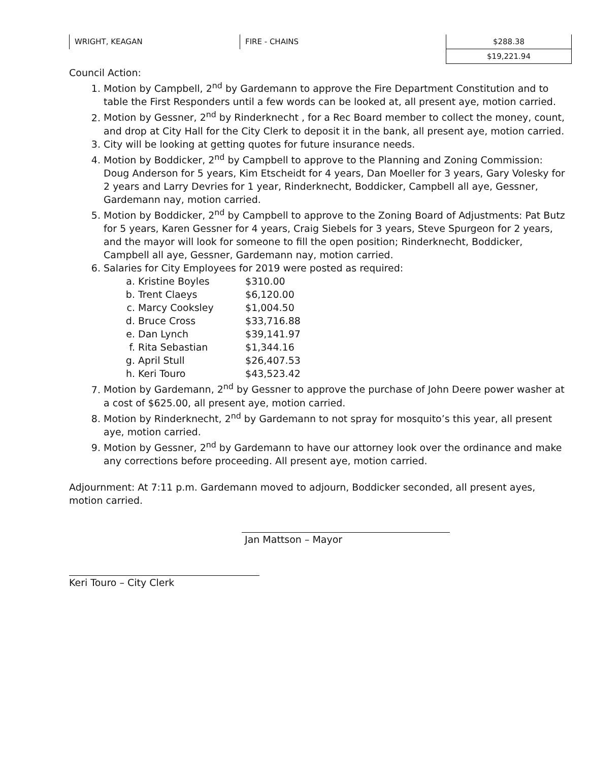| WRIGHT, KEAGAN | FIRE - CHAINS | $288.38 |
| | | $19,221.94 |
Council Action:
1. Motion by Campbell, 2<sup>nd</sup> by Gardemann to approve the Fire Department Constitution and to table the First Responders until a few words can be looked at, all present aye, motion carried.
2. Motion by Gessner, 2<sup>nd</sup> by Rinderknecht , for a Rec Board member to collect the money, count, and drop at City Hall for the City Clerk to deposit it in the bank, all present aye, motion carried.
3. City will be looking at getting quotes for future insurance needs.
4. Motion by Boddicker, 2<sup>nd</sup> by Campbell to approve to the Planning and Zoning Commission: Doug Anderson for 5 years, Kim Etscheidt for 4 years, Dan Moeller for 3 years, Gary Volesky for 2 years and Larry Devries for 1 year, Rinderknecht, Boddicker, Campbell all aye, Gessner, Gardemann nay, motion carried.
5. Motion by Boddicker, 2<sup>nd</sup> by Campbell to approve to the Zoning Board of Adjustments: Pat Butz for 5 years, Karen Gessner for 4 years, Craig Siebels for 3 years, Steve Spurgeon for 2 years, and the mayor will look for someone to fill the open position; Rinderknecht, Boddicker, Campbell all aye, Gessner, Gardemann nay, motion carried.
6. Salaries for City Employees for 2019 were posted as required:
a. Kristine Boyles $310.00
b. Trent Claeys $6,120.00
c. Marcy Cooksley $1,004.50
d. Bruce Cross $33,716.88
e. Dan Lynch $39,141.97
f. Rita Sebastian $1,344.16
g. April Stull $26,407.53
h. Keri Touro $43,523.42
7. Motion by Gardemann, 2<sup>nd</sup> by Gessner to approve the purchase of John Deere power washer at a cost of $625.00, all present aye, motion carried.
8. Motion by Rinderknecht, 2<sup>nd</sup> by Gardemann to not spray for mosquito’s this year, all present aye, motion carried.
9. Motion by Gessner, 2<sup>nd</sup> by Gardemann to have our attorney look over the ordinance and make any corrections before proceeding. All present aye, motion carried.
Adjournment: At 7:11 p.m. Gardemann moved to adjourn, Boddicker seconded, all present ayes, motion carried.
Jan Mattson – Mayor
Keri Touro – City Clerk